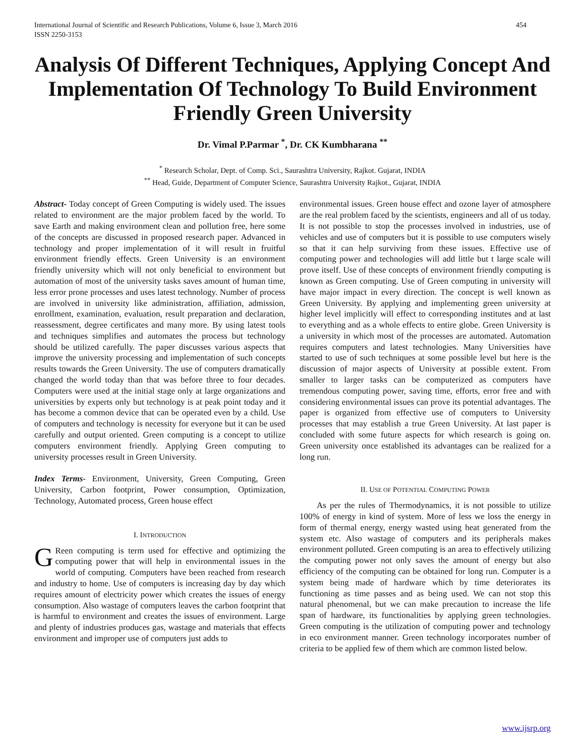International Journal of Scientific and Research Publications, Volume 6, Issue 3, March 2016
ISSN 2250-3153 454
Analysis Of Different Techniques, Applying Concept And Implementation Of Technology To Build Environment Friendly Green University
Dr. Vimal P.Parmar <sup>*</sup>, Dr. CK Kumbharana <sup>**</sup>
<sup>*</sup> Research Scholar, Dept. of Comp. Sci., Saurashtra University, Rajkot. Gujarat, INDIA
<sup>**</sup> Head, Guide, Department of Computer Science, Saurashtra University Rajkot., Gujarat, INDIA
Abstract- Today concept of Green Computing is widely used. The issues related to environment are the major problem faced by the world. To save Earth and making environment clean and pollution free, here some of the concepts are discussed in proposed research paper. Advanced in technology and proper implementation of it will result in fruitful environment friendly effects. Green University is an environment friendly university which will not only beneficial to environment but automation of most of the university tasks saves amount of human time, less error prone processes and uses latest technology. Number of process are involved in university like administration, affiliation, admission, enrollment, examination, evaluation, result preparation and declaration, reassessment, degree certificates and many more. By using latest tools and techniques simplifies and automates the process but technology should be utilized carefully. The paper discusses various aspects that improve the university processing and implementation of such concepts results towards the Green University. The use of computers dramatically changed the world today than that was before three to four decades. Computers were used at the initial stage only at large organizations and universities by experts only but technology is at peak point today and it has become a common device that can be operated even by a child. Use of computers and technology is necessity for everyone but it can be used carefully and output oriented. Green computing is a concept to utilize computers environment friendly. Applying Green computing to university processes result in Green University.
Index Terms- Environment, University, Green Computing, Green University, Carbon footprint, Power consumption, Optimization, Technology, Automated process, Green house effect
I. INTRODUCTION
GReen computing is term used for effective and optimizing the computing power that will help in environmental issues in the world of computing. Computers have been reached from research and industry to home. Use of computers is increasing day by day which requires amount of electricity power which creates the issues of energy consumption. Also wastage of computers leaves the carbon footprint that is harmful to environment and creates the issues of environment. Large and plenty of industries produces gas, wastage and materials that effects environment and improper use of computers just adds to
environmental issues. Green house effect and ozone layer of atmosphere are the real problem faced by the scientists, engineers and all of us today. It is not possible to stop the processes involved in industries, use of vehicles and use of computers but it is possible to use computers wisely so that it can help surviving from these issues. Effective use of computing power and technologies will add little but t large scale will prove itself. Use of these concepts of environment friendly computing is known as Green computing. Use of Green computing in university will have major impact in every direction. The concept is well known as Green University. By applying and implementing green university at higher level implicitly will effect to corresponding institutes and at last to everything and as a whole effects to entire globe. Green University is a university in which most of the processes are automated. Automation requires computers and latest technologies. Many Universities have started to use of such techniques at some possible level but here is the discussion of major aspects of University at possible extent. From smaller to larger tasks can be computerized as computers have tremendous computing power, saving time, efforts, error free and with considering environmental issues can prove its potential advantages. The paper is organized from effective use of computers to University processes that may establish a true Green University. At last paper is concluded with some future aspects for which research is going on. Green university once established its advantages can be realized for a long run.
II. USE OF POTENTIAL COMPUTING POWER
As per the rules of Thermodynamics, it is not possible to utilize 100% of energy in kind of system. More of less we loss the energy in form of thermal energy, energy wasted using heat generated from the system etc. Also wastage of computers and its peripherals makes environment polluted. Green computing is an area to effectively utilizing the computing power not only saves the amount of energy but also efficiency of the computing can be obtained for long run. Computer is a system being made of hardware which by time deteriorates its functioning as time passes and as being used. We can not stop this natural phenomenal, but we can make precaution to increase the life span of hardware, its functionalities by applying green technologies. Green computing is the utilization of computing power and technology in eco environment manner. Green technology incorporates number of criteria to be applied few of them which are common listed below.
www.ijsrp.org